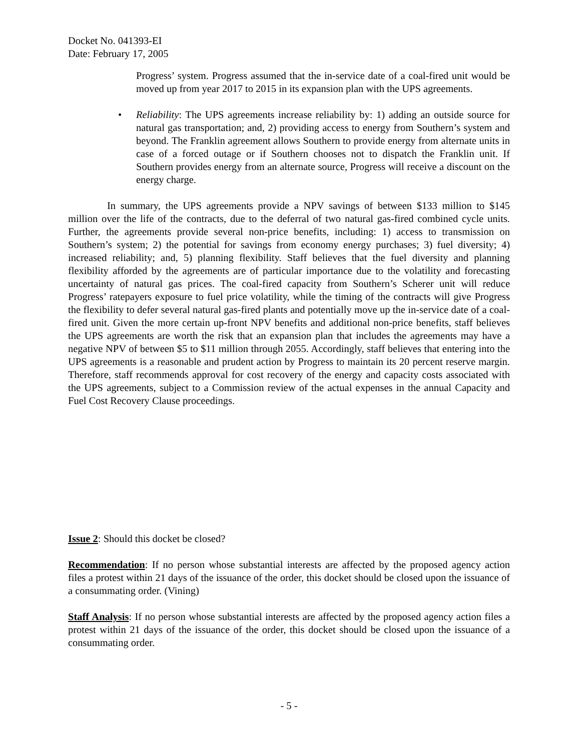Docket No. 041393-EI
Date: February 17, 2005
Progress’ system. Progress assumed that the in-service date of a coal-fired unit would be moved up from year 2017 to 2015 in its expansion plan with the UPS agreements.
• Reliability: The UPS agreements increase reliability by: 1) adding an outside source for natural gas transportation; and, 2) providing access to energy from Southern’s system and beyond. The Franklin agreement allows Southern to provide energy from alternate units in case of a forced outage or if Southern chooses not to dispatch the Franklin unit. If Southern provides energy from an alternate source, Progress will receive a discount on the energy charge.
In summary, the UPS agreements provide a NPV savings of between $133 million to $145 million over the life of the contracts, due to the deferral of two natural gas-fired combined cycle units. Further, the agreements provide several non-price benefits, including: 1) access to transmission on Southern’s system; 2) the potential for savings from economy energy purchases; 3) fuel diversity; 4) increased reliability; and, 5) planning flexibility. Staff believes that the fuel diversity and planning flexibility afforded by the agreements are of particular importance due to the volatility and forecasting uncertainty of natural gas prices. The coal-fired capacity from Southern’s Scherer unit will reduce Progress’ ratepayers exposure to fuel price volatility, while the timing of the contracts will give Progress the flexibility to defer several natural gas-fired plants and potentially move up the in-service date of a coal-fired unit. Given the more certain up-front NPV benefits and additional non-price benefits, staff believes the UPS agreements are worth the risk that an expansion plan that includes the agreements may have a negative NPV of between $5 to $11 million through 2055. Accordingly, staff believes that entering into the UPS agreements is a reasonable and prudent action by Progress to maintain its 20 percent reserve margin. Therefore, staff recommends approval for cost recovery of the energy and capacity costs associated with the UPS agreements, subject to a Commission review of the actual expenses in the annual Capacity and Fuel Cost Recovery Clause proceedings.
Issue 2: Should this docket be closed?
Recommendation: If no person whose substantial interests are affected by the proposed agency action files a protest within 21 days of the issuance of the order, this docket should be closed upon the issuance of a consummating order. (Vining)
Staff Analysis: If no person whose substantial interests are affected by the proposed agency action files a protest within 21 days of the issuance of the order, this docket should be closed upon the issuance of a consummating order.
- 5 -